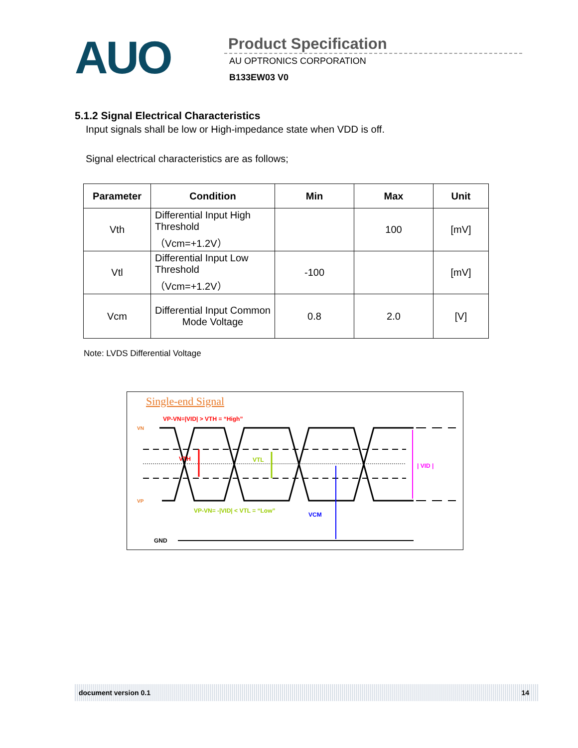AUO
Product Specification
AU OPTRONICS CORPORATION
B133EW03 V0
5.1.2 Signal Electrical Characteristics
Input signals shall be low or High-impedance state when VDD is off.
Signal electrical characteristics are as follows;
| Parameter | Condition | Min | Max | Unit |
| --- | --- | --- | --- | --- |
| Vth | Differential Input High Threshold （Vcm=+1.2V） | | 100 | [mV] |
| Vtl | Differential Input Low Threshold （Vcm=+1.2V） | -100 | | [mV] |
| Vcm | Differential Input Common Mode Voltage | 0.8 | 2.0 | [V] |
Note: LVDS Differential Voltage
Single-end Signal
VP-VN=|VID| > VTH = “High”
VN
VP
VTH
VTL
| VID |
VP-VN= -|VID| < VTL = “Low”
VCM
GND
document version 0.1 14